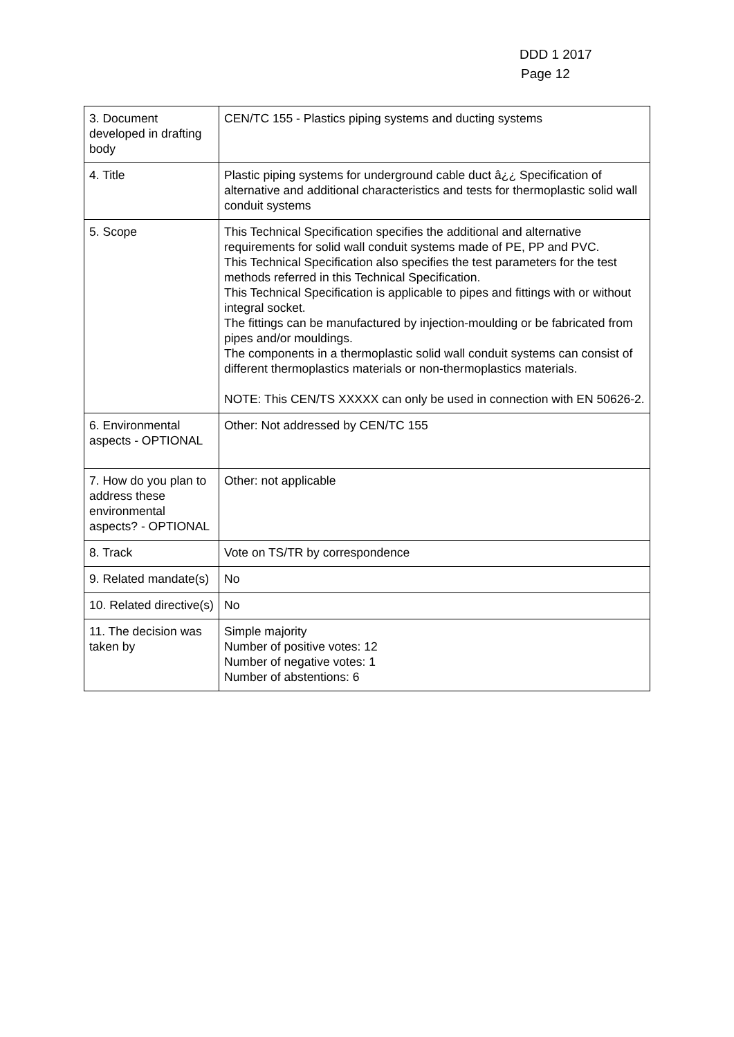DDD 1 2017
Page 12
| 3. Document developed in drafting body | CEN/TC 155 - Plastics piping systems and ducting systems |
| 4. Title | Plastic piping systems for underground cable duct â¿¿ Specification of alternative and additional characteristics and tests for thermoplastic solid wall conduit systems |
| 5. Scope | This Technical Specification specifies the additional and alternative requirements for solid wall conduit systems made of PE, PP and PVC. This Technical Specification also specifies the test parameters for the test methods referred in this Technical Specification. This Technical Specification is applicable to pipes and fittings with or without integral socket. The fittings can be manufactured by injection-moulding or be fabricated from pipes and/or mouldings. The components in a thermoplastic solid wall conduit systems can consist of different thermoplastics materials or non-thermoplastics materials. NOTE: This CEN/TS XXXXX can only be used in connection with EN 50626-2. |
| 6. Environmental aspects - OPTIONAL | Other: Not addressed by CEN/TC 155 |
| 7. How do you plan to address these environmental aspects? - OPTIONAL | Other: not applicable |
| 8. Track | Vote on TS/TR by correspondence |
| 9. Related mandate(s) | No |
| 10. Related directive(s) | No |
| 11. The decision was taken by | Simple majority Number of positive votes: 12 Number of negative votes: 1 Number of abstentions: 6 |